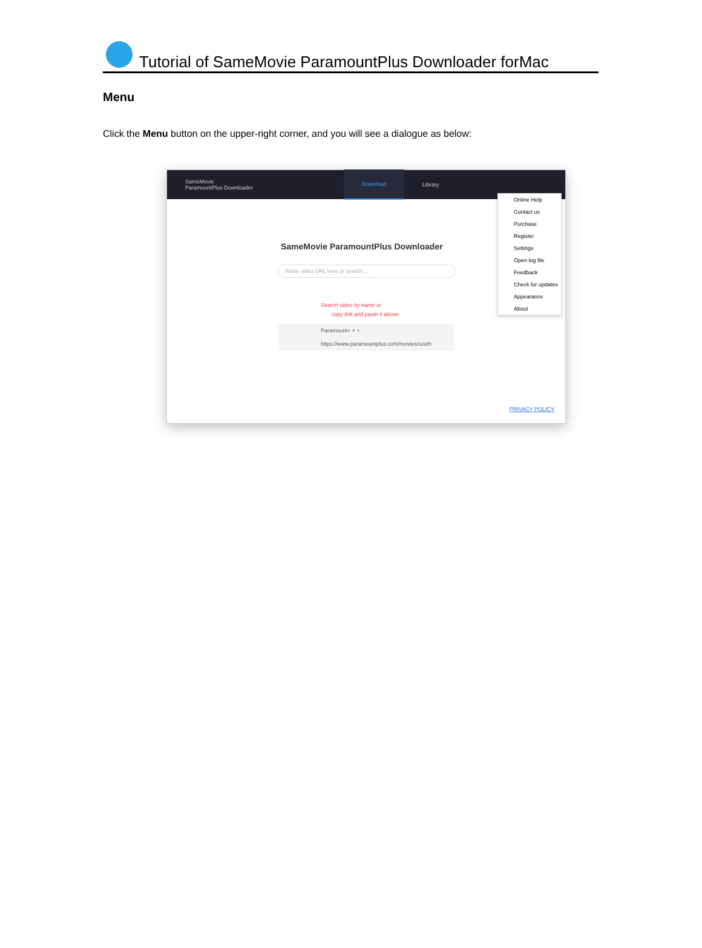Tutorial of SameMovie ParamountPlus Downloader forMac
Menu
Click the Menu button on the upper-right corner, and you will see a dialogue as below:
SameMovie
ParamountPlus Downloader Download Library
SameMovie ParamountPlus Downloader
Paste video URL here or search ...
Search video by name or
copy link and paste it above
Paramount+ × +
https://www.paramountplus.com/movies/south
Online Help
Contact us
Purchase
Register
Settings
Open log file
Feedback
Check for updates
Appearance
About
PRIVACY POLICY